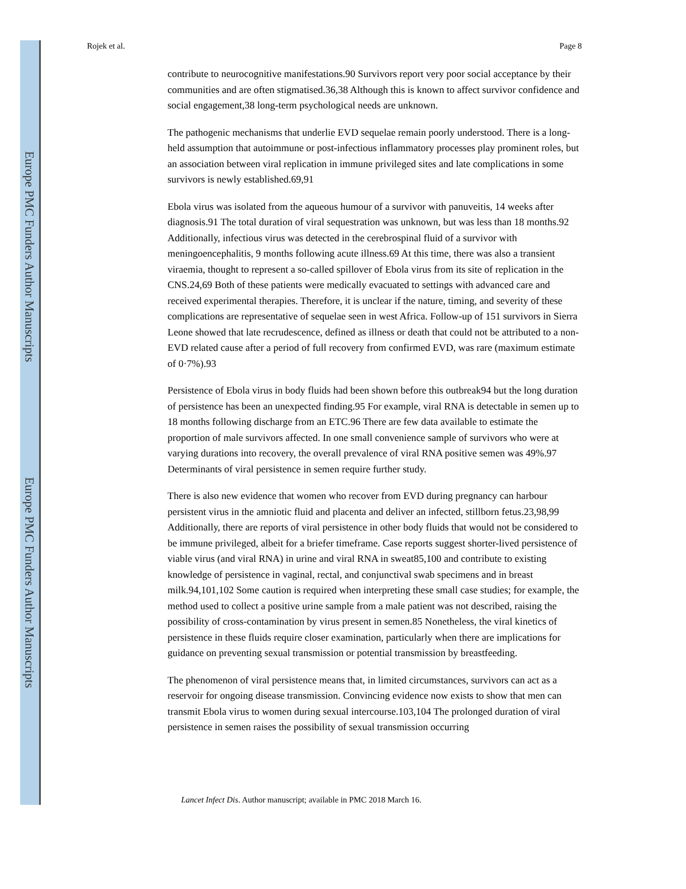Europe PMC Funders Author Manuscripts
Europe PMC Funders Author Manuscripts
Rojek et al. Page 8
contribute to neurocognitive manifestations.90 Survivors report very poor social acceptance by their communities and are often stigmatised.36,38 Although this is known to affect survivor confidence and social engagement,38 long-term psychological needs are unknown.
The pathogenic mechanisms that underlie EVD sequelae remain poorly understood. There is a long-held assumption that autoimmune or post-infectious inflammatory processes play prominent roles, but an association between viral replication in immune privileged sites and late complications in some survivors is newly established.69,91
Ebola virus was isolated from the aqueous humour of a survivor with panuveitis, 14 weeks after diagnosis.91 The total duration of viral sequestration was unknown, but was less than 18 months.92 Additionally, infectious virus was detected in the cerebrospinal fluid of a survivor with meningoencephalitis, 9 months following acute illness.69 At this time, there was also a transient viraemia, thought to represent a so-called spillover of Ebola virus from its site of replication in the CNS.24,69 Both of these patients were medically evacuated to settings with advanced care and received experimental therapies. Therefore, it is unclear if the nature, timing, and severity of these complications are representative of sequelae seen in west Africa. Follow-up of 151 survivors in Sierra Leone showed that late recrudescence, defined as illness or death that could not be attributed to a non-EVD related cause after a period of full recovery from confirmed EVD, was rare (maximum estimate of 0·7%).93
Persistence of Ebola virus in body fluids had been shown before this outbreak94 but the long duration of persistence has been an unexpected finding.95 For example, viral RNA is detectable in semen up to 18 months following discharge from an ETC.96 There are few data available to estimate the proportion of male survivors affected. In one small convenience sample of survivors who were at varying durations into recovery, the overall prevalence of viral RNA positive semen was 49%.97 Determinants of viral persistence in semen require further study.
There is also new evidence that women who recover from EVD during pregnancy can harbour persistent virus in the amniotic fluid and placenta and deliver an infected, stillborn fetus.23,98,99 Additionally, there are reports of viral persistence in other body fluids that would not be considered to be immune privileged, albeit for a briefer timeframe. Case reports suggest shorter-lived persistence of viable virus (and viral RNA) in urine and viral RNA in sweat85,100 and contribute to existing knowledge of persistence in vaginal, rectal, and conjunctival swab specimens and in breast milk.94,101,102 Some caution is required when interpreting these small case studies; for example, the method used to collect a positive urine sample from a male patient was not described, raising the possibility of cross-contamination by virus present in semen.85 Nonetheless, the viral kinetics of persistence in these fluids require closer examination, particularly when there are implications for guidance on preventing sexual transmission or potential transmission by breastfeeding.
The phenomenon of viral persistence means that, in limited circumstances, survivors can act as a reservoir for ongoing disease transmission. Convincing evidence now exists to show that men can transmit Ebola virus to women during sexual intercourse.103,104 The prolonged duration of viral persistence in semen raises the possibility of sexual transmission occurring
Lancet Infect Dis. Author manuscript; available in PMC 2018 March 16.